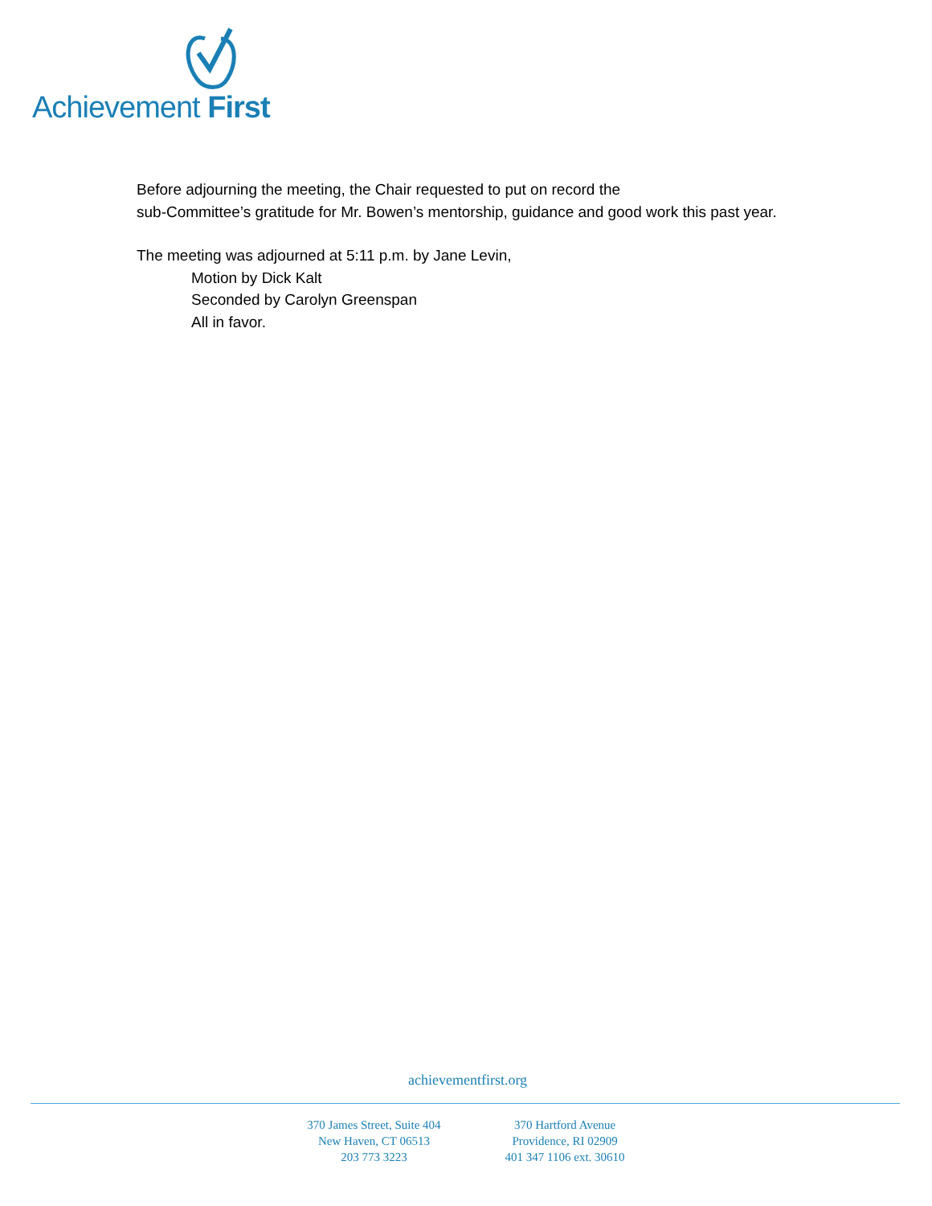Achievement First
Before adjourning the meeting, the Chair requested to put on record the
sub-Committee’s gratitude for Mr. Bowen’s mentorship, guidance and good work this past year.
The meeting was adjourned at 5:11 p.m. by Jane Levin,
Motion by Dick Kalt
Seconded by Carolyn Greenspan
All in favor.
achievementfirst.org
370 James Street, Suite 404
New Haven, CT 06513
203 773 3223
370 Hartford Avenue
Providence, RI 02909
401 347 1106 ext. 30610